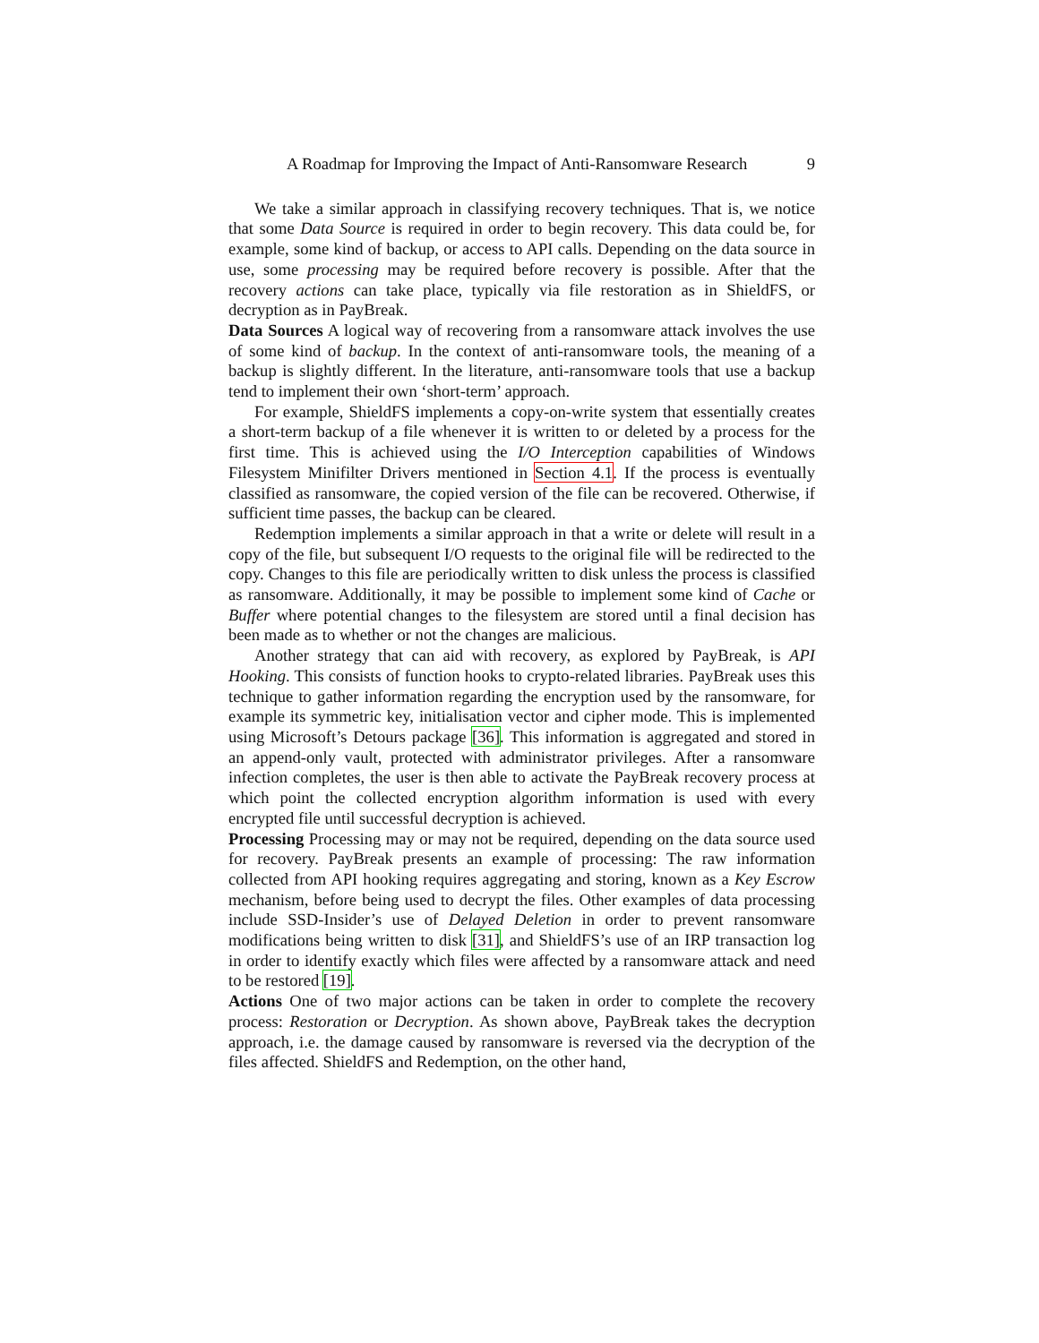A Roadmap for Improving the Impact of Anti-Ransomware Research 9
We take a similar approach in classifying recovery techniques. That is, we notice that some Data Source is required in order to begin recovery. This data could be, for example, some kind of backup, or access to API calls. Depending on the data source in use, some processing may be required before recovery is possible. After that the recovery actions can take place, typically via file restoration as in ShieldFS, or decryption as in PayBreak.
Data Sources A logical way of recovering from a ransomware attack involves the use of some kind of backup. In the context of anti-ransomware tools, the meaning of a backup is slightly different. In the literature, anti-ransomware tools that use a backup tend to implement their own ‘short-term’ approach.
For example, ShieldFS implements a copy-on-write system that essentially creates a short-term backup of a file whenever it is written to or deleted by a process for the first time. This is achieved using the I/O Interception capabilities of Windows Filesystem Minifilter Drivers mentioned in Section 4.1. If the process is eventually classified as ransomware, the copied version of the file can be recovered. Otherwise, if sufficient time passes, the backup can be cleared.
Redemption implements a similar approach in that a write or delete will result in a copy of the file, but subsequent I/O requests to the original file will be redirected to the copy. Changes to this file are periodically written to disk unless the process is classified as ransomware. Additionally, it may be possible to implement some kind of Cache or Buffer where potential changes to the filesystem are stored until a final decision has been made as to whether or not the changes are malicious.
Another strategy that can aid with recovery, as explored by PayBreak, is API Hooking. This consists of function hooks to crypto-related libraries. PayBreak uses this technique to gather information regarding the encryption used by the ransomware, for example its symmetric key, initialisation vector and cipher mode. This is implemented using Microsoft’s Detours package [36]. This information is aggregated and stored in an append-only vault, protected with administrator privileges. After a ransomware infection completes, the user is then able to activate the PayBreak recovery process at which point the collected encryption algorithm information is used with every encrypted file until successful decryption is achieved.
Processing Processing may or may not be required, depending on the data source used for recovery. PayBreak presents an example of processing: The raw information collected from API hooking requires aggregating and storing, known as a Key Escrow mechanism, before being used to decrypt the files. Other examples of data processing include SSD-Insider’s use of Delayed Deletion in order to prevent ransomware modifications being written to disk [31], and ShieldFS’s use of an IRP transaction log in order to identify exactly which files were affected by a ransomware attack and need to be restored [19].
Actions One of two major actions can be taken in order to complete the recovery process: Restoration or Decryption. As shown above, PayBreak takes the decryption approach, i.e. the damage caused by ransomware is reversed via the decryption of the files affected. ShieldFS and Redemption, on the other hand,